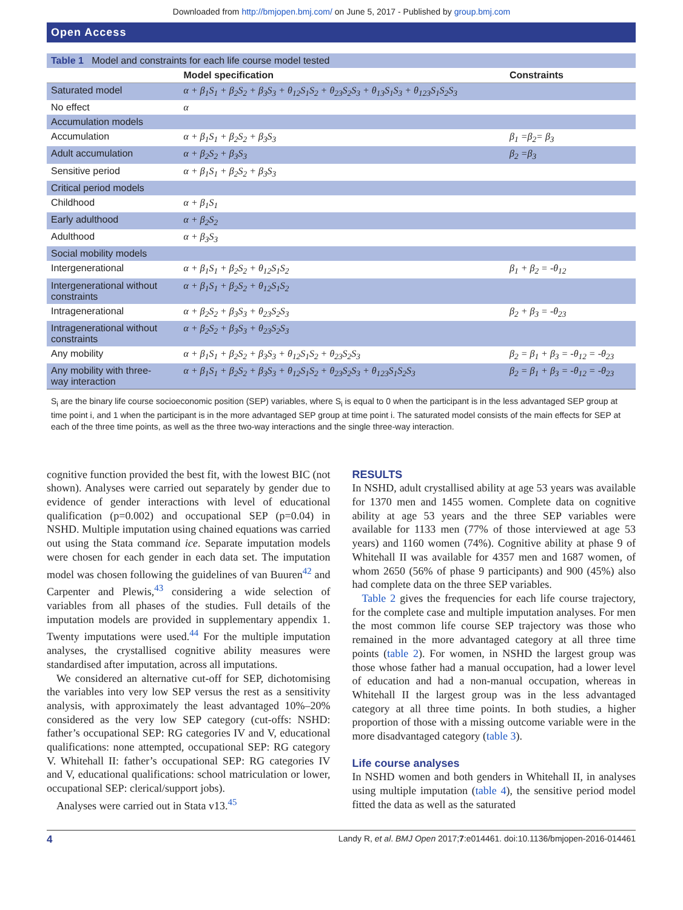Downloaded from http://bmjopen.bmj.com/ on June 5, 2017 - Published by group.bmj.com
Open Access
| Table 1 Model and constraints for each life course model tested | | |
| | Model specification | Constraints |
| Saturated model | α + β<sub>1</sub>S<sub>1</sub> + β<sub>2</sub>S<sub>2</sub> + β<sub>3</sub>S<sub>3</sub> + θ<sub>12</sub>S<sub>1</sub>S<sub>2</sub> + θ<sub>23</sub>S<sub>2</sub>S<sub>3</sub> + θ<sub>13</sub>S<sub>1</sub>S<sub>3</sub> + θ<sub>123</sub>S<sub>1</sub>S<sub>2</sub>S<sub>3</sub> | |
| No effect | α | |
| Accumulation models | | |
| Accumulation | α + β<sub>1</sub>S<sub>1</sub> + β<sub>2</sub>S<sub>2</sub> + β<sub>3</sub>S<sub>3</sub> | β<sub>1</sub> =β<sub>2</sub>= β<sub>3</sub> |
| Adult accumulation | α + β<sub>2</sub>S<sub>2</sub> + β<sub>3</sub>S<sub>3</sub> | β<sub>2</sub> =β<sub>3</sub> |
| Sensitive period | α + β<sub>1</sub>S<sub>1</sub> + β<sub>2</sub>S<sub>2</sub> + β<sub>3</sub>S<sub>3</sub> | |
| Critical period models | | |
| Childhood | α + β<sub>1</sub>S<sub>1</sub> | |
| Early adulthood | α + β<sub>2</sub>S<sub>2</sub> | |
| Adulthood | α + β<sub>3</sub>S<sub>3</sub> | |
| Social mobility models | | |
| Intergenerational | α + β<sub>1</sub>S<sub>1</sub> + β<sub>2</sub>S<sub>2</sub> + θ<sub>12</sub>S<sub>1</sub>S<sub>2</sub> | β<sub>1</sub> + β<sub>2</sub> = -θ<sub>12</sub> |
| Intergenerational without constraints | α + β<sub>1</sub>S<sub>1</sub> + β<sub>2</sub>S<sub>2</sub> + θ<sub>12</sub>S<sub>1</sub>S<sub>2</sub> | |
| Intragenerational | α + β<sub>2</sub>S<sub>2</sub> + β<sub>3</sub>S<sub>3</sub> + θ<sub>23</sub>S<sub>2</sub>S<sub>3</sub> | β<sub>2</sub> + β<sub>3</sub> = -θ<sub>23</sub> |
| Intragenerational without constraints | α + β<sub>2</sub>S<sub>2</sub> + β<sub>3</sub>S<sub>3</sub> + θ<sub>23</sub>S<sub>2</sub>S<sub>3</sub> | |
| Any mobility | α + β<sub>1</sub>S<sub>1</sub> + β<sub>2</sub>S<sub>2</sub> + β<sub>3</sub>S<sub>3</sub> + θ<sub>12</sub>S<sub>1</sub>S<sub>2</sub> + θ<sub>23</sub>S<sub>2</sub>S<sub>3</sub> | β<sub>2</sub> = β<sub>1</sub> + β<sub>3</sub> = -θ<sub>12</sub> = -θ<sub>23</sub> |
| Any mobility with three- way interaction | α + β<sub>1</sub>S<sub>1</sub> + β<sub>2</sub>S<sub>2</sub> + β<sub>3</sub>S<sub>3</sub> + θ<sub>12</sub>S<sub>1</sub>S<sub>2</sub> + θ<sub>23</sub>S<sub>2</sub>S<sub>3</sub> + θ<sub>123</sub>S<sub>1</sub>S<sub>2</sub>S<sub>3</sub> | β<sub>2</sub> = β<sub>1</sub> + β<sub>3</sub> = -θ<sub>12</sub> = -θ<sub>23</sub> |
S<sub>i</sub> are the binary life course socioeconomic position (SEP) variables, where S<sub>i</sub> is equal to 0 when the participant is in the less advantaged SEP group at time point i, and 1 when the participant is in the more advantaged SEP group at time point i. The saturated model consists of the main effects for SEP at each of the three time points, as well as the three two-way interactions and the single three-way interaction.
cognitive function provided the best fit, with the lowest BIC (not shown). Analyses were carried out separately by gender due to evidence of gender interactions with level of educational qualification (p=0.002) and occupational SEP (p=0.04) in NSHD. Multiple imputation using chained equations was carried out using the Stata command ice. Separate imputation models were chosen for each gender in each data set. The imputation model was chosen following the guidelines of van Buuren<sup>42</sup> and Carpenter and Plewis,<sup>43</sup> considering a wide selection of variables from all phases of the studies. Full details of the imputation models are provided in supplementary appendix 1. Twenty imputations were used.<sup>44</sup> For the multiple imputation analyses, the crystallised cognitive ability measures were standardised after imputation, across all imputations.
We considered an alternative cut-off for SEP, dichotomising the variables into very low SEP versus the rest as a sensitivity analysis, with approximately the least advantaged 10%–20% considered as the very low SEP category (cut-offs: NSHD: father’s occupational SEP: RG categories IV and V, educational qualifications: none attempted, occupational SEP: RG category V. Whitehall II: father’s occupational SEP: RG categories IV and V, educational qualifications: school matriculation or lower, occupational SEP: clerical/support jobs).
Analyses were carried out in Stata v13.<sup>45</sup>
RESULTS
In NSHD, adult crystallised ability at age 53 years was available for 1370 men and 1455 women. Complete data on cognitive ability at age 53 years and the three SEP variables were available for 1133 men (77% of those interviewed at age 53 years) and 1160 women (74%). Cognitive ability at phase 9 of Whitehall II was available for 4357 men and 1687 women, of whom 2650 (56% of phase 9 participants) and 900 (45%) also had complete data on the three SEP variables.
Table 2 gives the frequencies for each life course trajectory, for the complete case and multiple imputation analyses. For men the most common life course SEP trajectory was those who remained in the more advantaged category at all three time points (table 2). For women, in NSHD the largest group was those whose father had a manual occupation, had a lower level of education and had a non-manual occupation, whereas in Whitehall II the largest group was in the less advantaged category at all three time points. In both studies, a higher proportion of those with a missing outcome variable were in the more disadvantaged category (table 3).
Life course analyses
In NSHD women and both genders in Whitehall II, in analyses using multiple imputation (table 4), the sensitive period model fitted the data as well as the saturated
4 Landy R, et al. BMJ Open 2017;7:e014461. doi:10.1136/bmjopen-2016-014461